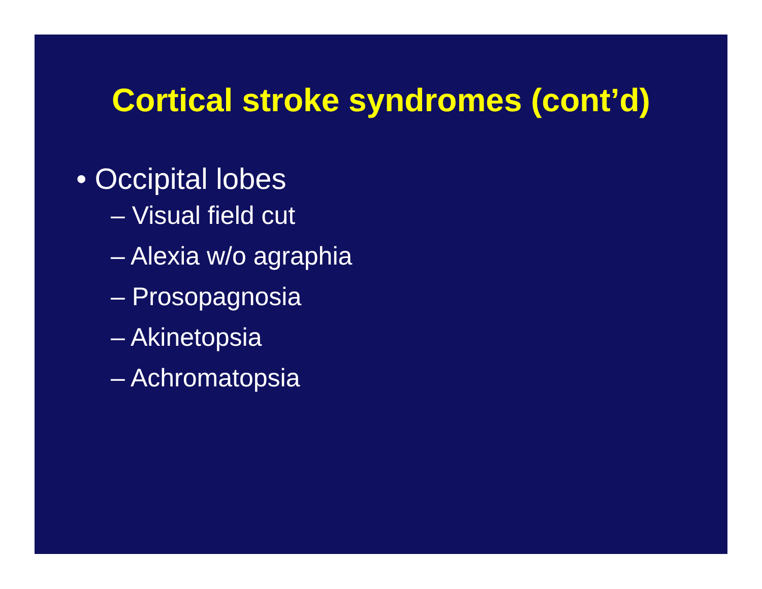Cortical stroke syndromes (cont’d)
• Occipital lobes
– Visual field cut
– Alexia w/o agraphia
– Prosopagnosia
– Akinetopsia
– Achromatopsia